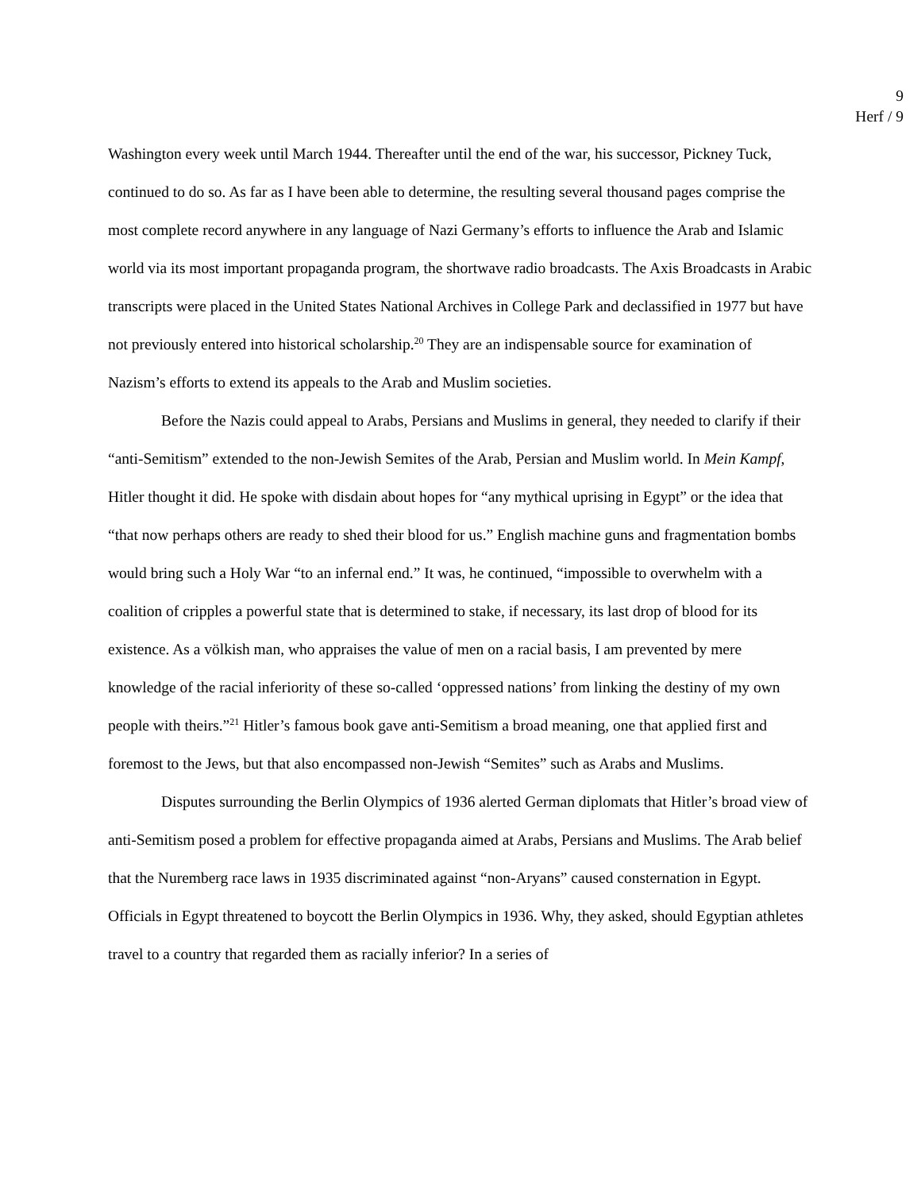9
Herf / 9
Washington every week until March 1944. Thereafter until the end of the war, his successor, Pickney Tuck, continued to do so. As far as I have been able to determine, the resulting several thousand pages comprise the most complete record anywhere in any language of Nazi Germany’s efforts to influence the Arab and Islamic world via its most important propaganda program, the shortwave radio broadcasts. The Axis Broadcasts in Arabic transcripts were placed in the United States National Archives in College Park and declassified in 1977 but have not previously entered into historical scholarship.<sup>20</sup> They are an indispensable source for examination of Nazism’s efforts to extend its appeals to the Arab and Muslim societies.
Before the Nazis could appeal to Arabs, Persians and Muslims in general, they needed to clarify if their “anti-Semitism” extended to the non-Jewish Semites of the Arab, Persian and Muslim world. In Mein Kampf, Hitler thought it did. He spoke with disdain about hopes for “any mythical uprising in Egypt” or the idea that “that now perhaps others are ready to shed their blood for us.” English machine guns and fragmentation bombs would bring such a Holy War “to an infernal end.” It was, he continued, “impossible to overwhelm with a coalition of cripples a powerful state that is determined to stake, if necessary, its last drop of blood for its existence. As a völkish man, who appraises the value of men on a racial basis, I am prevented by mere knowledge of the racial inferiority of these so-called ‘oppressed nations’ from linking the destiny of my own people with theirs.”<sup>21</sup> Hitler’s famous book gave anti-Semitism a broad meaning, one that applied first and foremost to the Jews, but that also encompassed non-Jewish “Semites” such as Arabs and Muslims.
Disputes surrounding the Berlin Olympics of 1936 alerted German diplomats that Hitler’s broad view of anti-Semitism posed a problem for effective propaganda aimed at Arabs, Persians and Muslims. The Arab belief that the Nuremberg race laws in 1935 discriminated against “non-Aryans” caused consternation in Egypt. Officials in Egypt threatened to boycott the Berlin Olympics in 1936. Why, they asked, should Egyptian athletes travel to a country that regarded them as racially inferior? In a series of